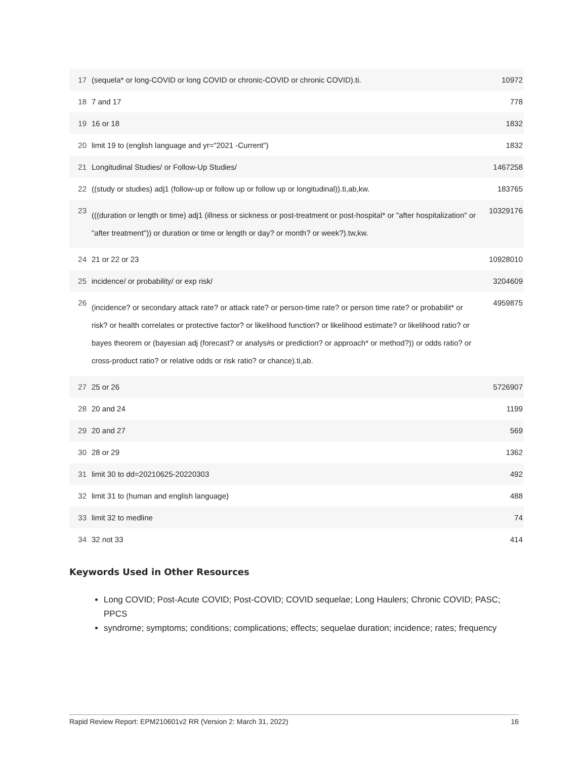| 17 | (sequela* or long-COVID or long COVID or chronic-COVID or chronic COVID).ti. | 10972 |
| 18 | 7 and 17 | 778 |
| 19 | 16 or 18 | 1832 |
| 20 | limit 19 to (english language and yr="2021 -Current") | 1832 |
| 21 | Longitudinal Studies/ or Follow-Up Studies/ | 1467258 |
| 22 | ((study or studies) adj1 (follow-up or follow up or follow up or longitudinal)).ti,ab,kw. | 183765 |
| 23 | (((duration or length or time) adj1 (illness or sickness or post-treatment or post-hospital* or "after hospitalization" or "after treatment")) or duration or time or length or day? or month? or week?).tw,kw. | 10329176 |
| 24 | 21 or 22 or 23 | 10928010 |
| 25 | incidence/ or probability/ or exp risk/ | 3204609 |
| 26 | (incidence? or secondary attack rate? or attack rate? or person-time rate? or person time rate? or probabilit* or risk? or health correlates or protective factor? or likelihood function? or likelihood estimate? or likelihood ratio? or bayes theorem or (bayesian adj (forecast? or analys#s or prediction? or approach* or method?)) or odds ratio? or cross-product ratio? or relative odds or risk ratio? or chance).ti,ab. | 4959875 |
| 27 | 25 or 26 | 5726907 |
| 28 | 20 and 24 | 1199 |
| 29 | 20 and 27 | 569 |
| 30 | 28 or 29 | 1362 |
| 31 | limit 30 to dd=20210625-20220303 | 492 |
| 32 | limit 31 to (human and english language) | 488 |
| 33 | limit 32 to medline | 74 |
| 34 | 32 not 33 | 414 |
Keywords Used in Other Resources
Long COVID; Post-Acute COVID; Post-COVID; COVID sequelae; Long Haulers; Chronic COVID; PASC; PPCS
syndrome; symptoms; conditions; complications; effects; sequelae duration; incidence; rates; frequency
Rapid Review Report: EPM210601v2 RR (Version 2: March 31, 2022) 16